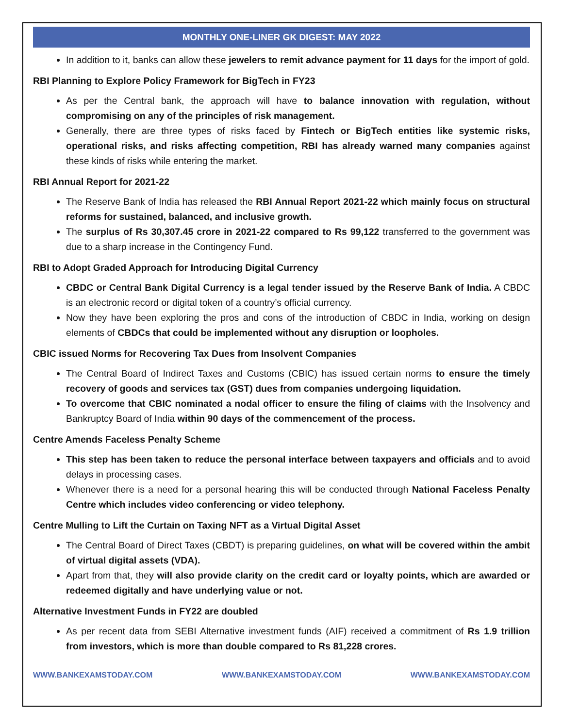MONTHLY ONE-LINER GK DIGEST: MAY 2022
In addition to it, banks can allow these jewelers to remit advance payment for 11 days for the import of gold.
RBI Planning to Explore Policy Framework for BigTech in FY23
As per the Central bank, the approach will have to balance innovation with regulation, without compromising on any of the principles of risk management.
Generally, there are three types of risks faced by Fintech or BigTech entities like systemic risks, operational risks, and risks affecting competition, RBI has already warned many companies against these kinds of risks while entering the market.
RBI Annual Report for 2021-22
The Reserve Bank of India has released the RBI Annual Report 2021-22 which mainly focus on structural reforms for sustained, balanced, and inclusive growth.
The surplus of Rs 30,307.45 crore in 2021-22 compared to Rs 99,122 transferred to the government was due to a sharp increase in the Contingency Fund.
RBI to Adopt Graded Approach for Introducing Digital Currency
CBDC or Central Bank Digital Currency is a legal tender issued by the Reserve Bank of India. A CBDC is an electronic record or digital token of a country’s official currency.
Now they have been exploring the pros and cons of the introduction of CBDC in India, working on design elements of CBDCs that could be implemented without any disruption or loopholes.
CBIC issued Norms for Recovering Tax Dues from Insolvent Companies
The Central Board of Indirect Taxes and Customs (CBIC) has issued certain norms to ensure the timely recovery of goods and services tax (GST) dues from companies undergoing liquidation.
To overcome that CBIC nominated a nodal officer to ensure the filing of claims with the Insolvency and Bankruptcy Board of India within 90 days of the commencement of the process.
Centre Amends Faceless Penalty Scheme
This step has been taken to reduce the personal interface between taxpayers and officials and to avoid delays in processing cases.
Whenever there is a need for a personal hearing this will be conducted through National Faceless Penalty Centre which includes video conferencing or video telephony.
Centre Mulling to Lift the Curtain on Taxing NFT as a Virtual Digital Asset
The Central Board of Direct Taxes (CBDT) is preparing guidelines, on what will be covered within the ambit of virtual digital assets (VDA).
Apart from that, they will also provide clarity on the credit card or loyalty points, which are awarded or redeemed digitally and have underlying value or not.
Alternative Investment Funds in FY22 are doubled
As per recent data from SEBI Alternative investment funds (AIF) received a commitment of Rs 1.9 trillion from investors, which is more than double compared to Rs 81,228 crores.
WWW.BANKEXAMSTODAY.COM WWW.BANKEXAMSTODAY.COM WWW.BANKEXAMSTODAY.COM